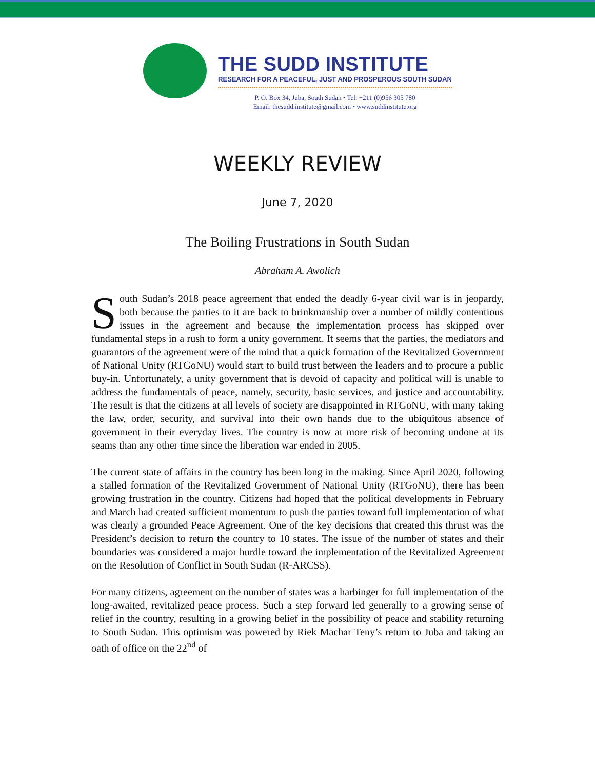THE SUDD INSTITUTE
RESEARCH FOR A PEACEFUL, JUST AND PROSPEROUS SOUTH SUDAN
P. O. Box 34, Juba, South Sudan • Tel: +211 (0)956 305 780
Email: thesudd.institute@gmail.com • www.suddinstitute.org
WEEKLY REVIEW
June 7, 2020
The Boiling Frustrations in South Sudan
Abraham A. Awolich
South Sudan’s 2018 peace agreement that ended the deadly 6-year civil war is in jeopardy, both because the parties to it are back to brinkmanship over a number of mildly contentious issues in the agreement and because the implementation process has skipped over fundamental steps in a rush to form a unity government. It seems that the parties, the mediators and guarantors of the agreement were of the mind that a quick formation of the Revitalized Government of National Unity (RTGoNU) would start to build trust between the leaders and to procure a public buy-in. Unfortunately, a unity government that is devoid of capacity and political will is unable to address the fundamentals of peace, namely, security, basic services, and justice and accountability. The result is that the citizens at all levels of society are disappointed in RTGoNU, with many taking the law, order, security, and survival into their own hands due to the ubiquitous absence of government in their everyday lives. The country is now at more risk of becoming undone at its seams than any other time since the liberation war ended in 2005.
The current state of affairs in the country has been long in the making. Since April 2020, following a stalled formation of the Revitalized Government of National Unity (RTGoNU), there has been growing frustration in the country. Citizens had hoped that the political developments in February and March had created sufficient momentum to push the parties toward full implementation of what was clearly a grounded Peace Agreement. One of the key decisions that created this thrust was the President’s decision to return the country to 10 states. The issue of the number of states and their boundaries was considered a major hurdle toward the implementation of the Revitalized Agreement on the Resolution of Conflict in South Sudan (R-ARCSS).
For many citizens, agreement on the number of states was a harbinger for full implementation of the long-awaited, revitalized peace process. Such a step forward led generally to a growing sense of relief in the country, resulting in a growing belief in the possibility of peace and stability returning to South Sudan. This optimism was powered by Riek Machar Teny’s return to Juba and taking an oath of office on the 22<sup>nd</sup> of